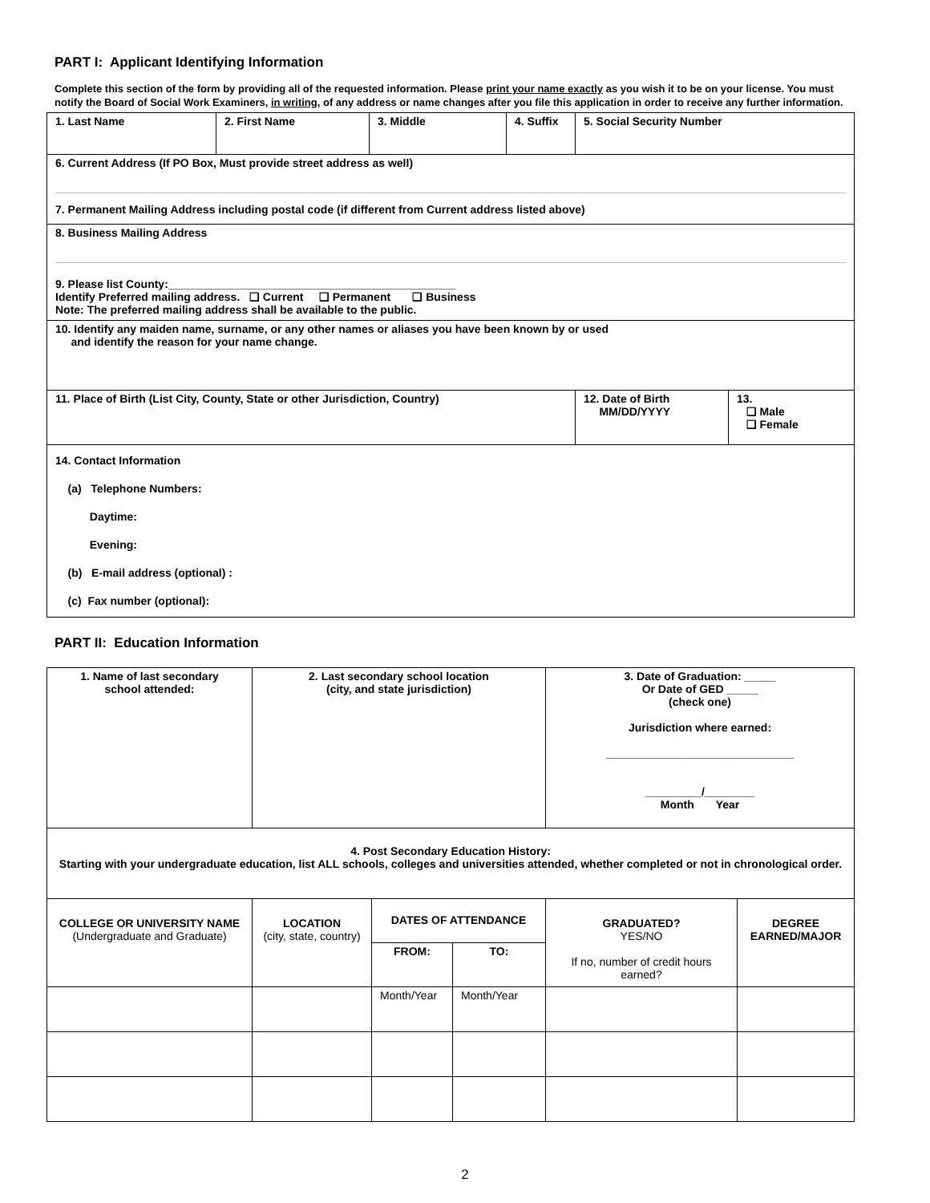PART I: Applicant Identifying Information
Complete this section of the form by providing all of the requested information. Please print your name exactly as you wish it to be on your license. You must notify the Board of Social Work Examiners, in writing, of any address or name changes after you file this application in order to receive any further information.
| 1. Last Name | 2. First Name | 3. Middle | 4. Suffix | 5. Social Security Number | |
| 6. Current Address (If PO Box, Must provide street address as well) 7. Permanent Mailing Address including postal code (if different from Current address listed above) | | | | | |
| 8. Business Mailing Address 9. Please list County:______________________________________________ Identify Preferred mailing address. ❑ Current ❑ Permanent ❑ Business Note: The preferred mailing address shall be available to the public. | | | | | |
| 10. Identify any maiden name, surname, or any other names or aliases you have been known by or used and identify the reason for your name change. | | | | | |
| 11. Place of Birth (List City, County, State or other Jurisdiction, Country) | | | | 12. Date of Birth MM/DD/YYYY | 13. ❑ Male ❑ Female |
| 14. Contact Information (a) Telephone Numbers: Daytime: Evening: (b) E-mail address (optional) : (c) Fax number (optional): | | | | | |
PART II: Education Information
| 1. Name of last secondary school attended: | 2. Last secondary school location (city, and state jurisdiction) | | | 3. Date of Graduation: _____ Or Date of GED _____ (check one) Jurisdiction where earned: ______________________________ _________/________ Month Year | |
| 4. Post Secondary Education History: Starting with your undergraduate education, list ALL schools, colleges and universities attended, whether completed or not in chronological order. | | | | | |
| COLLEGE OR UNIVERSITY NAME (Undergraduate and Graduate) | LOCATION (city, state, country) | DATES OF ATTENDANCE | | GRADUATED? YES/NO If no, number of credit hours earned? | DEGREE EARNED/MAJOR |
| | | FROM: | TO: | | |
| | | Month/Year | Month/Year | | |
2